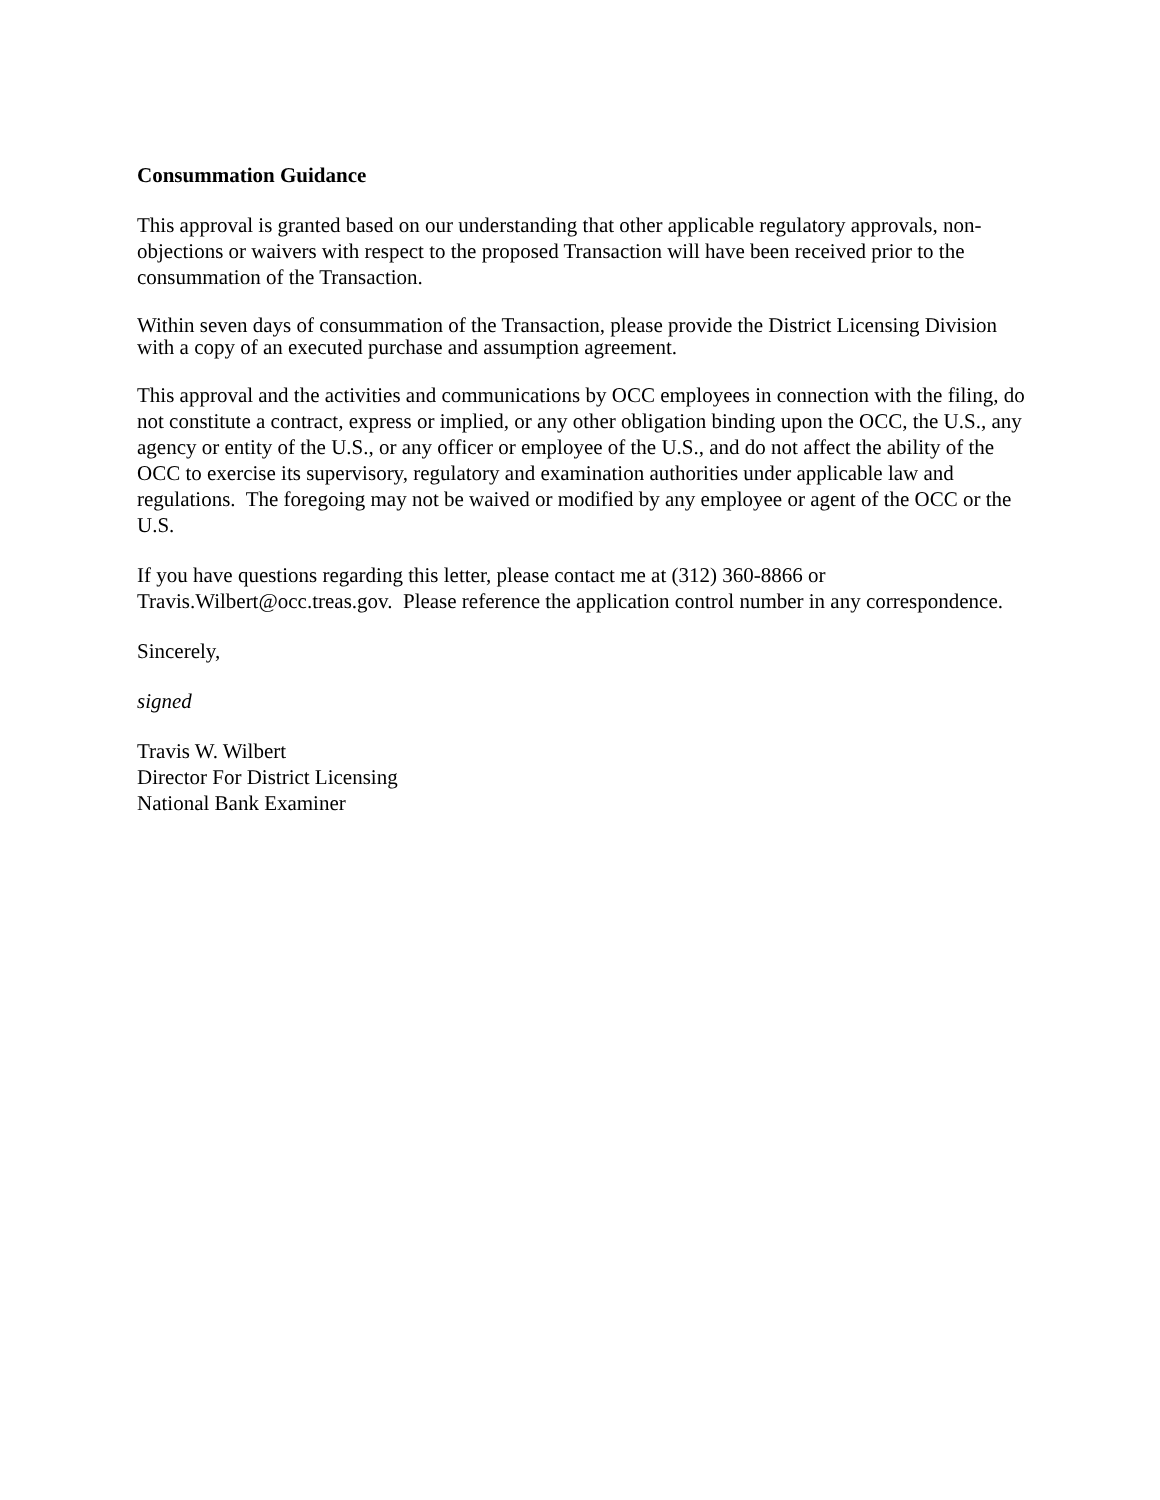Consummation Guidance
This approval is granted based on our understanding that other applicable regulatory approvals, non-objections or waivers with respect to the proposed Transaction will have been received prior to the consummation of the Transaction.
Within seven days of consummation of the Transaction, please provide the District Licensing Division with a copy of an executed purchase and assumption agreement.
This approval and the activities and communications by OCC employees in connection with the filing, do not constitute a contract, express or implied, or any other obligation binding upon the OCC, the U.S., any agency or entity of the U.S., or any officer or employee of the U.S., and do not affect the ability of the OCC to exercise its supervisory, regulatory and examination authorities under applicable law and regulations. The foregoing may not be waived or modified by any employee or agent of the OCC or the U.S.
If you have questions regarding this letter, please contact me at (312) 360-8866 or Travis.Wilbert@occ.treas.gov. Please reference the application control number in any correspondence.
Sincerely,
signed
Travis W. Wilbert
Director For District Licensing
National Bank Examiner